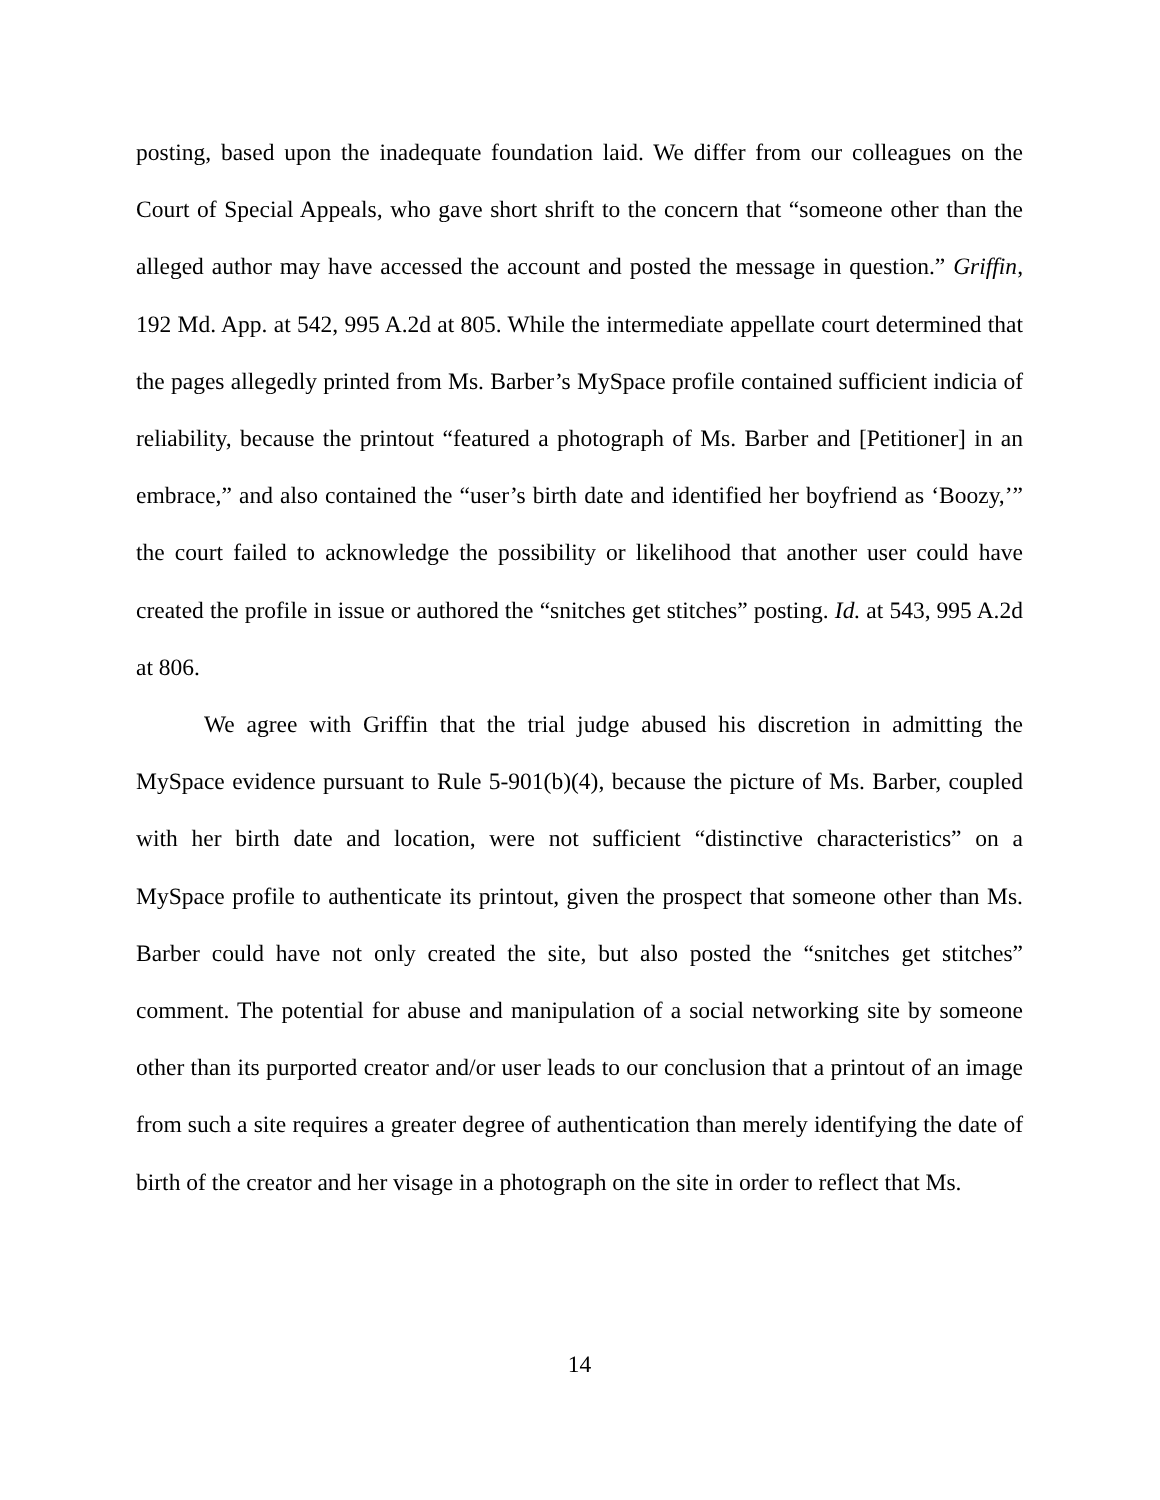posting, based upon the inadequate foundation laid. We differ from our colleagues on the Court of Special Appeals, who gave short shrift to the concern that “someone other than the alleged author may have accessed the account and posted the message in question.” Griffin, 192 Md. App. at 542, 995 A.2d at 805. While the intermediate appellate court determined that the pages allegedly printed from Ms. Barber’s MySpace profile contained sufficient indicia of reliability, because the printout “featured a photograph of Ms. Barber and [Petitioner] in an embrace,” and also contained the “user’s birth date and identified her boyfriend as ‘Boozy,’” the court failed to acknowledge the possibility or likelihood that another user could have created the profile in issue or authored the “snitches get stitches” posting. Id. at 543, 995 A.2d at 806.
We agree with Griffin that the trial judge abused his discretion in admitting the MySpace evidence pursuant to Rule 5-901(b)(4), because the picture of Ms. Barber, coupled with her birth date and location, were not sufficient “distinctive characteristics” on a MySpace profile to authenticate its printout, given the prospect that someone other than Ms. Barber could have not only created the site, but also posted the “snitches get stitches” comment. The potential for abuse and manipulation of a social networking site by someone other than its purported creator and/or user leads to our conclusion that a printout of an image from such a site requires a greater degree of authentication than merely identifying the date of birth of the creator and her visage in a photograph on the site in order to reflect that Ms.
14